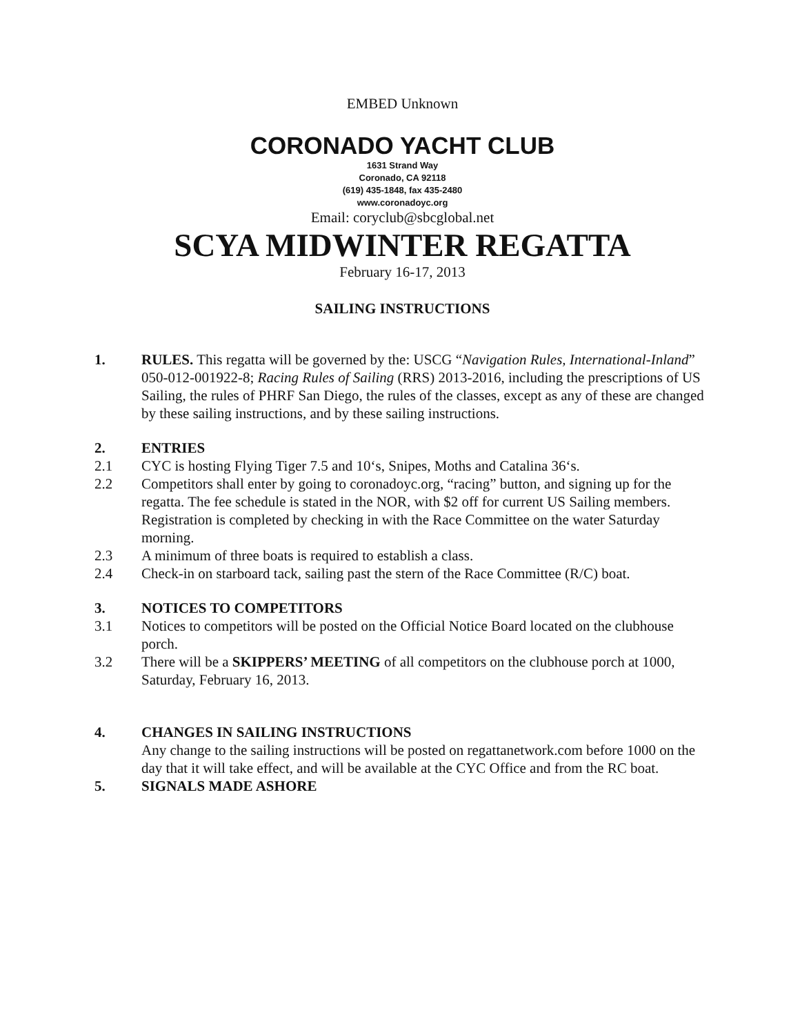EMBED Unknown
CORONADO YACHT CLUB
1631 Strand Way
Coronado, CA 92118
(619) 435-1848, fax 435-2480
www.coronadoyc.org
Email: coryclub@sbcglobal.net
SCYA MIDWINTER REGATTA
February 16-17, 2013
SAILING INSTRUCTIONS
1. RULES. This regatta will be governed by the: USCG “Navigation Rules, International-Inland” 050-012-001922-8; Racing Rules of Sailing (RRS) 2013-2016, including the prescriptions of US Sailing, the rules of PHRF San Diego, the rules of the classes, except as any of these are changed by these sailing instructions, and by these sailing instructions.
2. ENTRIES
2.1 CYC is hosting Flying Tiger 7.5 and 10‘s, Snipes, Moths and Catalina 36‘s.
2.2 Competitors shall enter by going to coronadoyc.org, “racing” button, and signing up for the regatta. The fee schedule is stated in the NOR, with $2 off for current US Sailing members. Registration is completed by checking in with the Race Committee on the water Saturday morning.
2.3 A minimum of three boats is required to establish a class.
2.4 Check-in on starboard tack, sailing past the stern of the Race Committee (R/C) boat.
3. NOTICES TO COMPETITORS
3.1 Notices to competitors will be posted on the Official Notice Board located on the clubhouse porch.
3.2 There will be a SKIPPERS’ MEETING of all competitors on the clubhouse porch at 1000, Saturday, February 16, 2013.
4. CHANGES IN SAILING INSTRUCTIONS
Any change to the sailing instructions will be posted on regattanetwork.com before 1000 on the day that it will take effect, and will be available at the CYC Office and from the RC boat.
5. SIGNALS MADE ASHORE